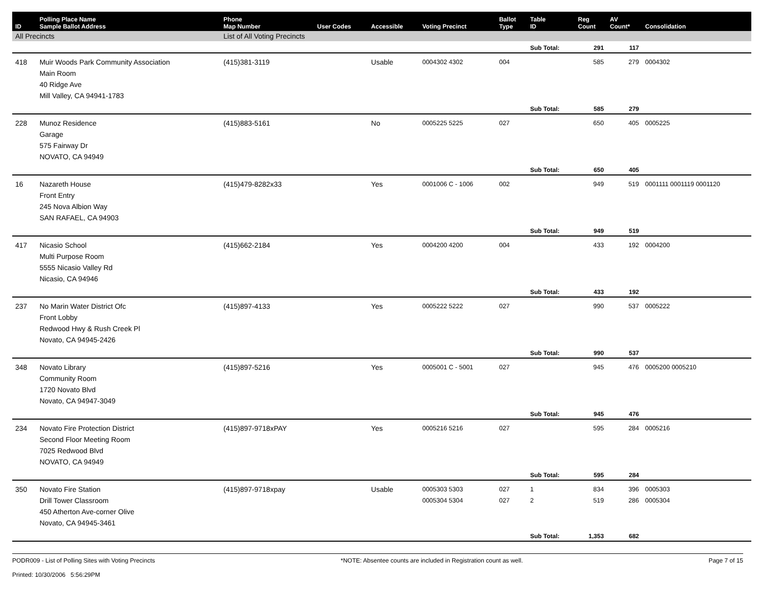| ID | Polling Place Name Sample Ballot Address | Phone Map Number | User Codes | Accessible | Voting Precinct | Ballot Type | Table ID | Reg Count | AV Count* | Consolidation |
| --- | --- | --- | --- | --- | --- | --- | --- | --- | --- | --- |
| All Precincts | | List of All Voting Precincts | | | | | | | | |
| | | | | | | | Sub Total: | 291 | 117 | |
| 418 | Muir Woods Park Community Association Main Room 40 Ridge Ave Mill Valley, CA 94941-1783 | (415)381-3119 | | Usable | 0004302 4302 | 004 | | 585 | 279 | 0004302 |
| | | | | | | | Sub Total: | 585 | 279 | |
| 228 | Munoz Residence Garage 575 Fairway Dr NOVATO, CA 94949 | (415)883-5161 | | No | 0005225 5225 | 027 | | 650 | 405 | 0005225 |
| | | | | | | | Sub Total: | 650 | 405 | |
| 16 | Nazareth House Front Entry 245 Nova Albion Way SAN RAFAEL, CA 94903 | (415)479-8282x33 | | Yes | 0001006 C - 1006 | 002 | | 949 | 519 | 0001111 0001119 0001120 |
| | | | | | | | Sub Total: | 949 | 519 | |
| 417 | Nicasio School Multi Purpose Room 5555 Nicasio Valley Rd Nicasio, CA 94946 | (415)662-2184 | | Yes | 0004200 4200 | 004 | | 433 | 192 | 0004200 |
| | | | | | | | Sub Total: | 433 | 192 | |
| 237 | No Marin Water District Ofc Front Lobby Redwood Hwy & Rush Creek Pl Novato, CA 94945-2426 | (415)897-4133 | | Yes | 0005222 5222 | 027 | | 990 | 537 | 0005222 |
| | | | | | | | Sub Total: | 990 | 537 | |
| 348 | Novato Library Community Room 1720 Novato Blvd Novato, CA 94947-3049 | (415)897-5216 | | Yes | 0005001 C - 5001 | 027 | | 945 | 476 | 0005200 0005210 |
| | | | | | | | Sub Total: | 945 | 476 | |
| 234 | Novato Fire Protection District Second Floor Meeting Room 7025 Redwood Blvd NOVATO, CA 94949 | (415)897-9718xPAY | | Yes | 0005216 5216 | 027 | | 595 | 284 | 0005216 |
| | | | | | | | Sub Total: | 595 | 284 | |
| 350 | Novato Fire Station Drill Tower Classroom 450 Atherton Ave-corner Olive Novato, CA 94945-3461 | (415)897-9718xpay | | Usable | 0005303 5303 0005304 5304 | 027 027 | 1 2 | 834 519 | 396 286 | 0005303 0005304 |
| | | | | | | | Sub Total: | 1,353 | 682 | |
PODR009 - List of Polling Sites with Voting Precincts
Printed: 10/30/2006 5:56:29PM
*NOTE: Absentee counts are included in Registration count as well.
Page 7 of 15